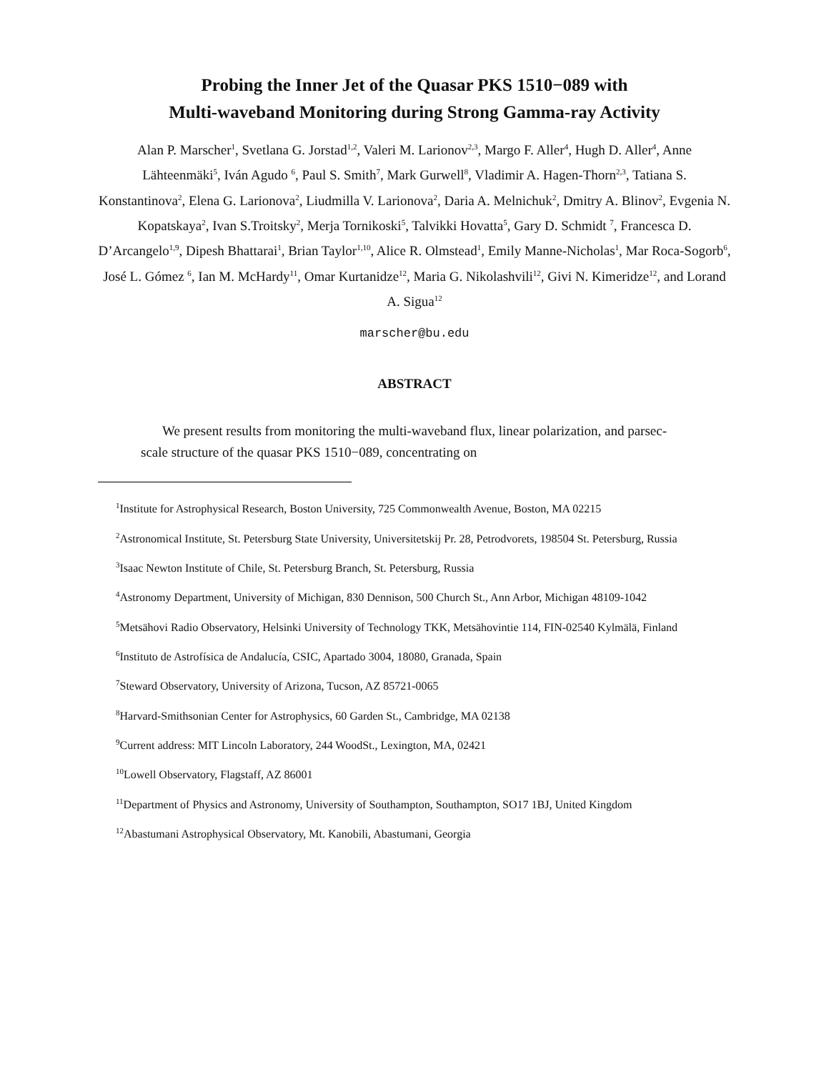Probing the Inner Jet of the Quasar PKS 1510−089 with
Multi-waveband Monitoring during Strong Gamma-ray Activity
Alan P. Marscher<sup>1</sup>, Svetlana G. Jorstad<sup>1,2</sup>, Valeri M. Larionov<sup>2,3</sup>, Margo F. Aller<sup>4</sup>, Hugh D. Aller<sup>4</sup>, Anne Lähteenmäki<sup>5</sup>, Iván Agudo <sup>6</sup>, Paul S. Smith<sup>7</sup>, Mark Gurwell<sup>8</sup>, Vladimir A. Hagen-Thorn<sup>2,3</sup>, Tatiana S. Konstantinova<sup>2</sup>, Elena G. Larionova<sup>2</sup>, Liudmilla V. Larionova<sup>2</sup>, Daria A. Melnichuk<sup>2</sup>, Dmitry A. Blinov<sup>2</sup>, Evgenia N. Kopatskaya<sup>2</sup>, Ivan S.Troitsky<sup>2</sup>, Merja Tornikoski<sup>5</sup>, Talvikki Hovatta<sup>5</sup>, Gary D. Schmidt <sup>7</sup>, Francesca D. D’Arcangelo<sup>1,9</sup>, Dipesh Bhattarai<sup>1</sup>, Brian Taylor<sup>1,10</sup>, Alice R. Olmstead<sup>1</sup>, Emily Manne-Nicholas<sup>1</sup>, Mar Roca-Sogorb<sup>6</sup>, José L. Gómez <sup>6</sup>, Ian M. McHardy<sup>11</sup>, Omar Kurtanidze<sup>12</sup>, Maria G. Nikolashvili<sup>12</sup>, Givi N. Kimeridze<sup>12</sup>, and Lorand A. Sigua<sup>12</sup>
marscher@bu.edu
ABSTRACT
We present results from monitoring the multi-waveband flux, linear polarization, and parsec-scale structure of the quasar PKS 1510−089, concentrating on
<sup>1</sup> Institute for Astrophysical Research, Boston University, 725 Commonwealth Avenue, Boston, MA 02215
<sup>2</sup> Astronomical Institute, St. Petersburg State University, Universitetskij Pr. 28, Petrodvorets, 198504 St. Petersburg, Russia
<sup>3</sup> Isaac Newton Institute of Chile, St. Petersburg Branch, St. Petersburg, Russia
<sup>4</sup> Astronomy Department, University of Michigan, 830 Dennison, 500 Church St., Ann Arbor, Michigan 48109-1042
<sup>5</sup> Metsähovi Radio Observatory, Helsinki University of Technology TKK, Metsähovintie 114, FIN-02540 Kylmälä, Finland
<sup>6</sup> Instituto de Astrofísica de Andalucía, CSIC, Apartado 3004, 18080, Granada, Spain
<sup>7</sup> Steward Observatory, University of Arizona, Tucson, AZ 85721-0065
<sup>8</sup> Harvard-Smithsonian Center for Astrophysics, 60 Garden St., Cambridge, MA 02138
<sup>9</sup> Current address: MIT Lincoln Laboratory, 244 WoodSt., Lexington, MA, 02421
<sup>10</sup> Lowell Observatory, Flagstaff, AZ 86001
<sup>11</sup> Department of Physics and Astronomy, University of Southampton, Southampton, SO17 1BJ, United Kingdom
<sup>12</sup> Abastumani Astrophysical Observatory, Mt. Kanobili, Abastumani, Georgia